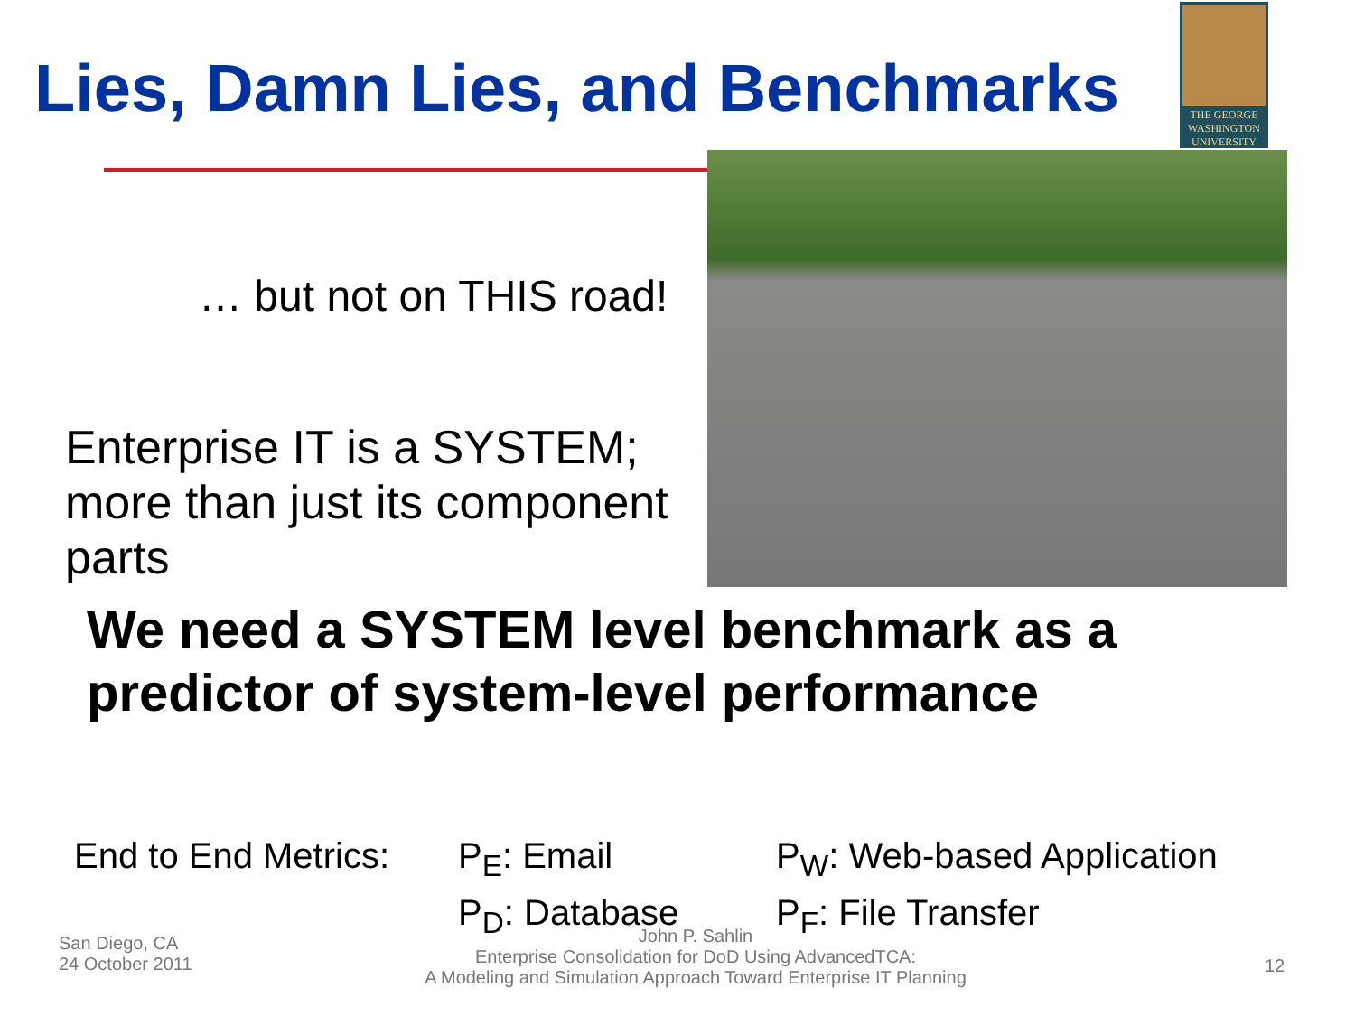Lies, Damn Lies, and Benchmarks
THE GEORGE
WASHINGTON
UNIVERSITY
… but not on THIS road!
Enterprise IT is a SYSTEM; more than just its component parts
We need a SYSTEM level benchmark as a predictor of system-level performance
End to End Metrics:
P<sub>E</sub>: Email
P<sub>W</sub>: Web-based Application
P<sub>D</sub>: Database
P<sub>F</sub>: File Transfer
San Diego, CA
24 October 2011
John P. Sahlin
Enterprise Consolidation for DoD Using AdvancedTCA:
A Modeling and Simulation Approach Toward Enterprise IT Planning
12